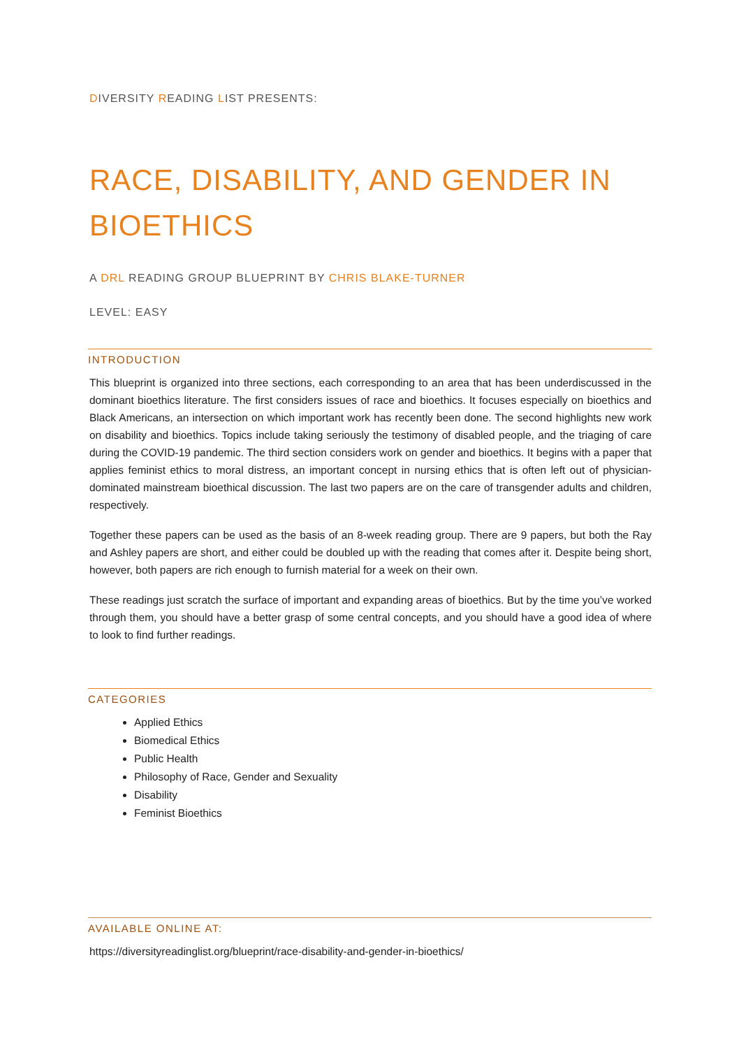DIVERSITY READING LIST PRESENTS:
RACE, DISABILITY, AND GENDER IN BIOETHICS
A DRL READING GROUP BLUEPRINT BY CHRIS BLAKE-TURNER
LEVEL: EASY
INTRODUCTION
This blueprint is organized into three sections, each corresponding to an area that has been underdiscussed in the dominant bioethics literature. The first considers issues of race and bioethics. It focuses especially on bioethics and Black Americans, an intersection on which important work has recently been done. The second highlights new work on disability and bioethics. Topics include taking seriously the testimony of disabled people, and the triaging of care during the COVID-19 pandemic. The third section considers work on gender and bioethics. It begins with a paper that applies feminist ethics to moral distress, an important concept in nursing ethics that is often left out of physician-dominated mainstream bioethical discussion. The last two papers are on the care of transgender adults and children, respectively.
Together these papers can be used as the basis of an 8-week reading group. There are 9 papers, but both the Ray and Ashley papers are short, and either could be doubled up with the reading that comes after it. Despite being short, however, both papers are rich enough to furnish material for a week on their own.
These readings just scratch the surface of important and expanding areas of bioethics. But by the time you’ve worked through them, you should have a better grasp of some central concepts, and you should have a good idea of where to look to find further readings.
CATEGORIES
Applied Ethics
Biomedical Ethics
Public Health
Philosophy of Race, Gender and Sexuality
Disability
Feminist Bioethics
AVAILABLE ONLINE AT:
https://diversityreadinglist.org/blueprint/race-disability-and-gender-in-bioethics/